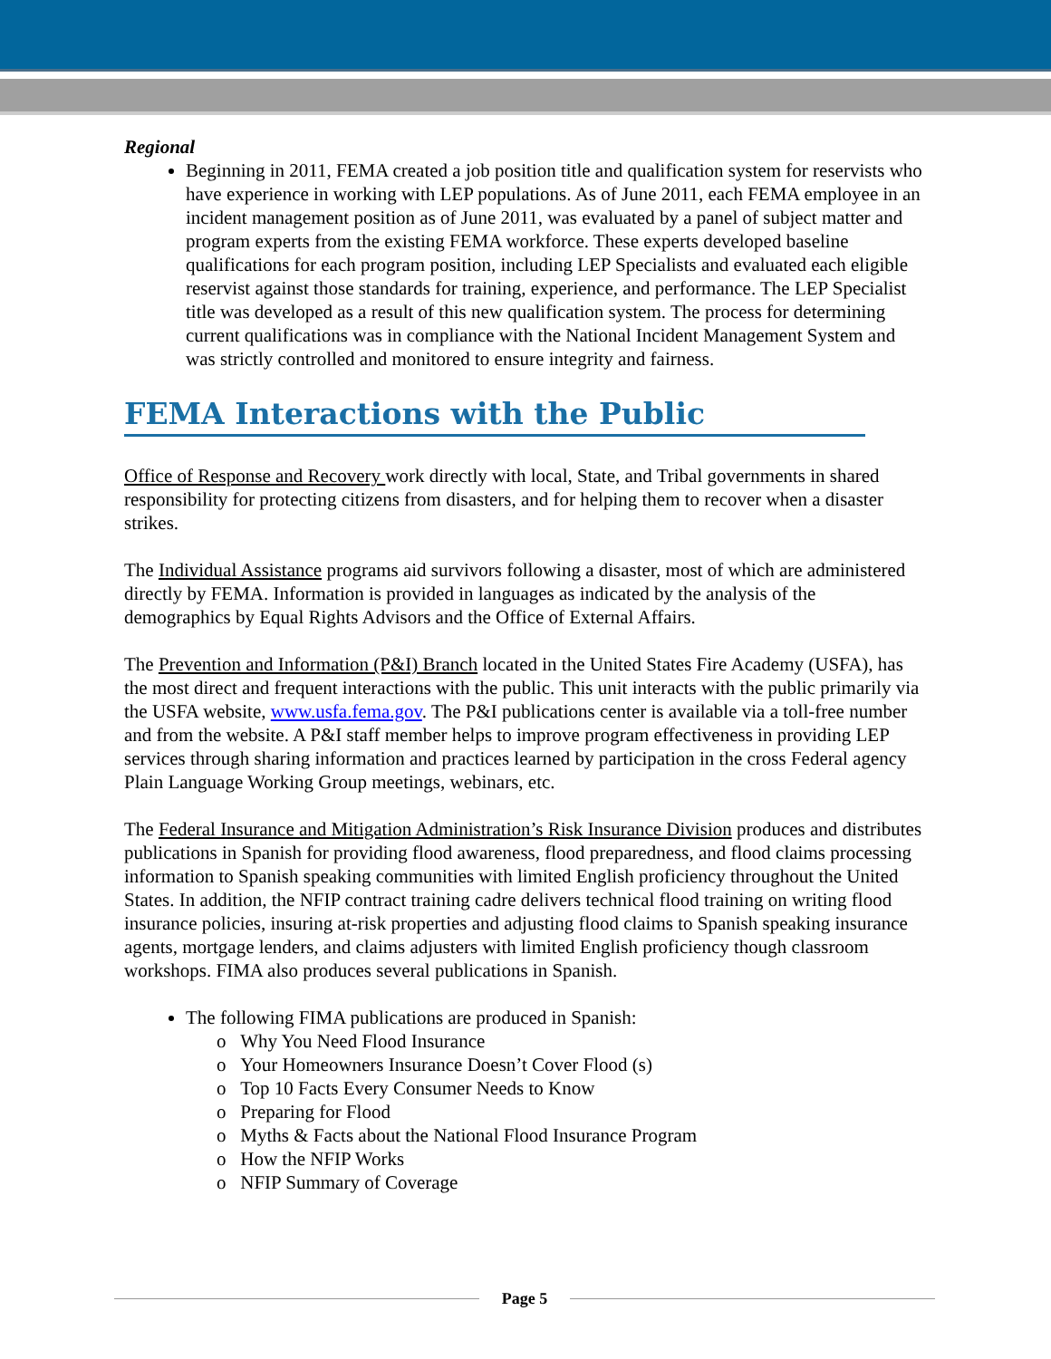Regional
Beginning in 2011, FEMA created a job position title and qualification system for reservists who have experience in working with LEP populations. As of June 2011, each FEMA employee in an incident management position as of June 2011, was evaluated by a panel of subject matter and program experts from the existing FEMA workforce. These experts developed baseline qualifications for each program position, including LEP Specialists and evaluated each eligible reservist against those standards for training, experience, and performance. The LEP Specialist title was developed as a result of this new qualification system. The process for determining current qualifications was in compliance with the National Incident Management System and was strictly controlled and monitored to ensure integrity and fairness.
FEMA Interactions with the Public
Office of Response and Recovery work directly with local, State, and Tribal governments in shared responsibility for protecting citizens from disasters, and for helping them to recover when a disaster strikes.
The Individual Assistance programs aid survivors following a disaster, most of which are administered directly by FEMA. Information is provided in languages as indicated by the analysis of the demographics by Equal Rights Advisors and the Office of External Affairs.
The Prevention and Information (P&I) Branch located in the United States Fire Academy (USFA), has the most direct and frequent interactions with the public. This unit interacts with the public primarily via the USFA website, www.usfa.fema.gov. The P&I publications center is available via a toll-free number and from the website. A P&I staff member helps to improve program effectiveness in providing LEP services through sharing information and practices learned by participation in the cross Federal agency Plain Language Working Group meetings, webinars, etc.
The Federal Insurance and Mitigation Administration’s Risk Insurance Division produces and distributes publications in Spanish for providing flood awareness, flood preparedness, and flood claims processing information to Spanish speaking communities with limited English proficiency throughout the United States. In addition, the NFIP contract training cadre delivers technical flood training on writing flood insurance policies, insuring at-risk properties and adjusting flood claims to Spanish speaking insurance agents, mortgage lenders, and claims adjusters with limited English proficiency though classroom workshops. FIMA also produces several publications in Spanish.
The following FIMA publications are produced in Spanish:
o Why You Need Flood Insurance
o Your Homeowners Insurance Doesn’t Cover Flood (s)
o Top 10 Facts Every Consumer Needs to Know
o Preparing for Flood
o Myths & Facts about the National Flood Insurance Program
o How the NFIP Works
o NFIP Summary of Coverage
Page 5